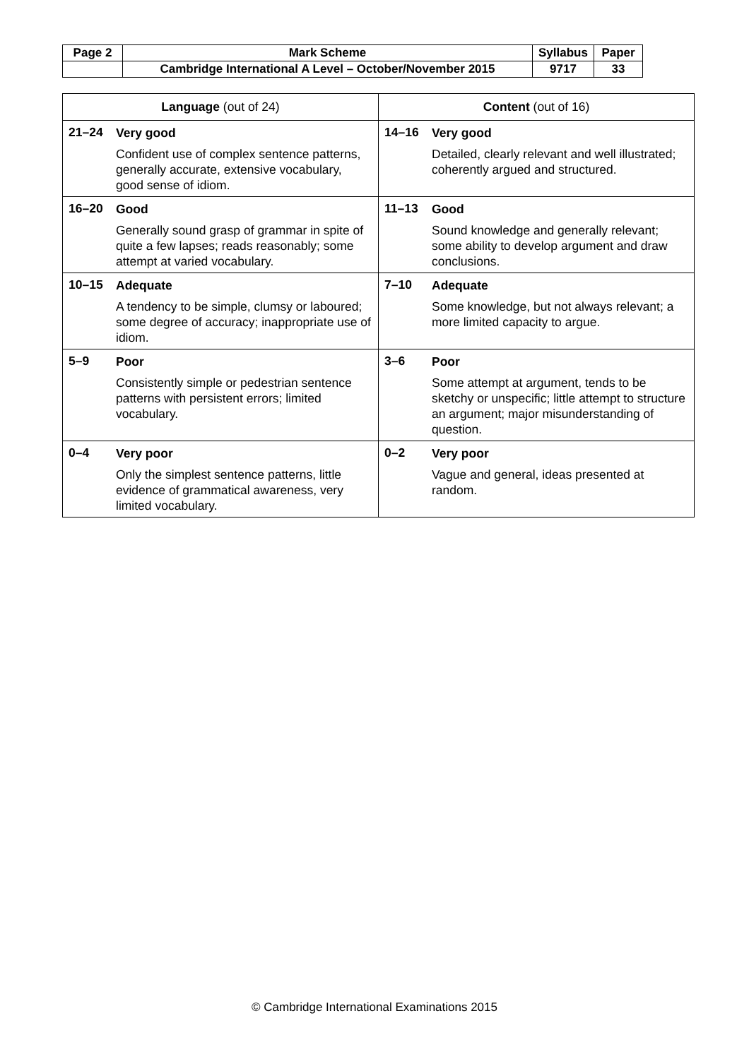| Page 2 | Mark Scheme | Syllabus | Paper |
| | Cambridge International A Level – October/November 2015 | 9717 | 33 |
| Language (out of 24) | Content (out of 16) |
| --- | --- |
| 21–24 Very good Confident use of complex sentence patterns, generally accurate, extensive vocabulary, good sense of idiom. | 14–16 Very good Detailed, clearly relevant and well illustrated; coherently argued and structured. |
| 16–20 Good Generally sound grasp of grammar in spite of quite a few lapses; reads reasonably; some attempt at varied vocabulary. | 11–13 Good Sound knowledge and generally relevant; some ability to develop argument and draw conclusions. |
| 10–15 Adequate A tendency to be simple, clumsy or laboured; some degree of accuracy; inappropriate use of idiom. | 7–10 Adequate Some knowledge, but not always relevant; a more limited capacity to argue. |
| 5–9 Poor Consistently simple or pedestrian sentence patterns with persistent errors; limited vocabulary. | 3–6 Poor Some attempt at argument, tends to be sketchy or unspecific; little attempt to structure an argument; major misunderstanding of question. |
| 0–4 Very poor Only the simplest sentence patterns, little evidence of grammatical awareness, very limited vocabulary. | 0–2 Very poor Vague and general, ideas presented at random. |
© Cambridge International Examinations 2015